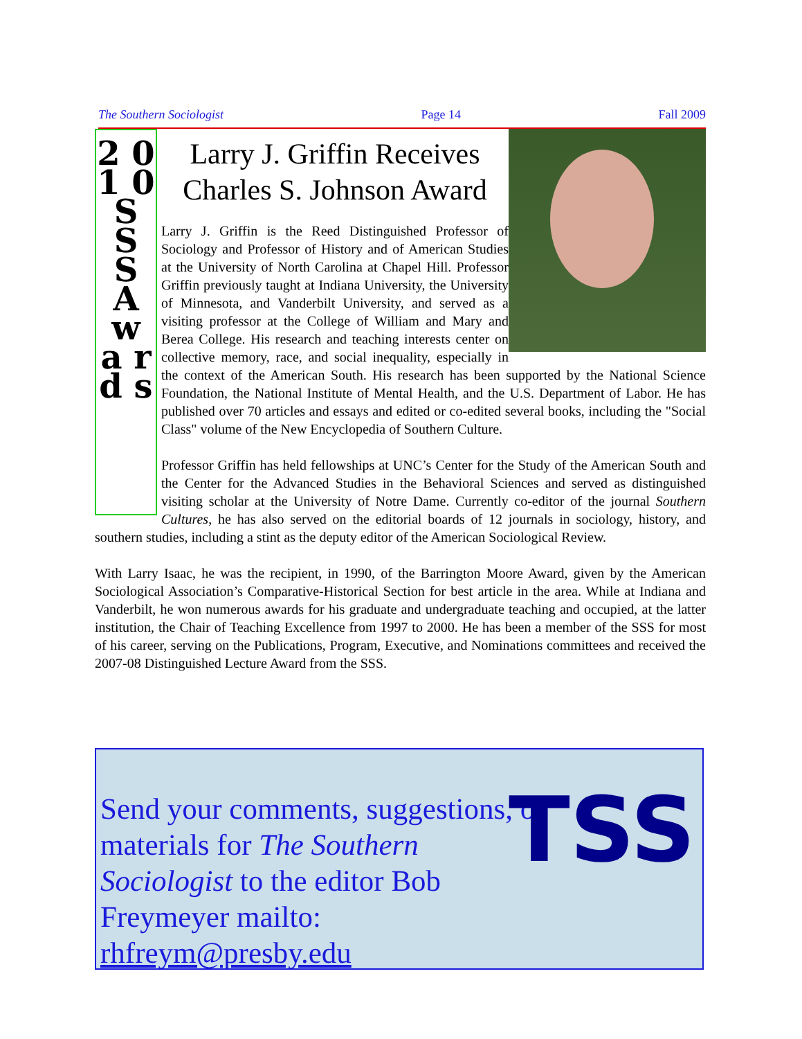The Southern Sociologist Page 14 Fall 2009
2 0 1 0 S S S A w a r d s
Larry J. Griffin Receives Charles S. Johnson Award
Larry J. Griffin is the Reed Distinguished Professor of Sociology and Professor of History and of American Studies at the University of North Carolina at Chapel Hill. Professor Griffin previously taught at Indiana University, the University of Minnesota, and Vanderbilt University, and served as a visiting professor at the College of William and Mary and Berea College. His research and teaching interests center on collective memory, race, and social inequality, especially in the context of the American South. His research has been supported by the National Science Foundation, the National Institute of Mental Health, and the U.S. Department of Labor. He has published over 70 articles and essays and edited or co-edited several books, including the "Social Class" volume of the New Encyclopedia of Southern Culture.
Professor Griffin has held fellowships at UNC’s Center for the Study of the American South and the Center for the Advanced Studies in the Behavioral Sciences and served as distinguished visiting scholar at the University of Notre Dame. Currently co-editor of the journal Southern Cultures, he has also served on the editorial boards of 12 journals in sociology, history, and southern studies, including a stint as the deputy editor of the American Sociological Review.
With Larry Isaac, he was the recipient, in 1990, of the Barrington Moore Award, given by the American Sociological Association’s Comparative-Historical Section for best article in the area. While at Indiana and Vanderbilt, he won numerous awards for his graduate and undergraduate teaching and occupied, at the latter institution, the Chair of Teaching Excellence from 1997 to 2000. He has been a member of the SSS for most of his career, serving on the Publications, Program, Executive, and Nominations committees and received the 2007-08 Distinguished Lecture Award from the SSS.
Send your comments, suggestions, or materials for The Southern Sociologist to the editor Bob Freymeyer mailto: rhfreym@presby.edu
TSS